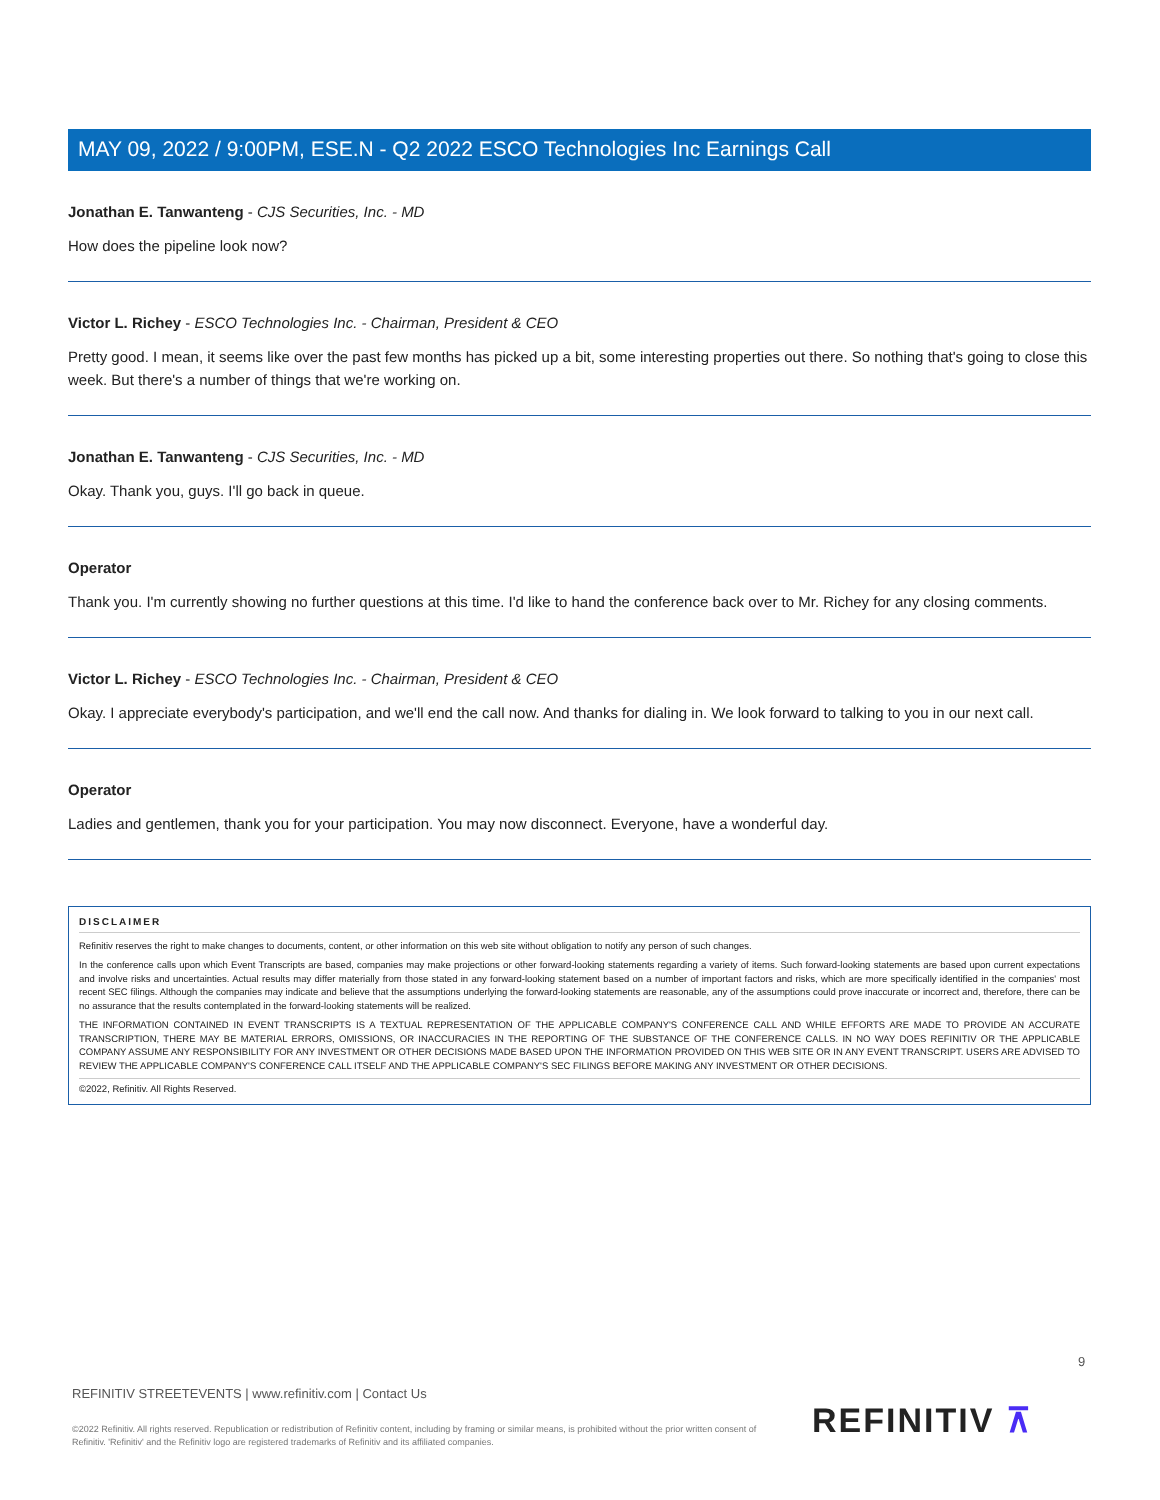MAY 09, 2022 / 9:00PM, ESE.N - Q2 2022 ESCO Technologies Inc Earnings Call
Jonathan E. Tanwanteng - CJS Securities, Inc. - MD
How does the pipeline look now?
Victor L. Richey - ESCO Technologies Inc. - Chairman, President & CEO
Pretty good. I mean, it seems like over the past few months has picked up a bit, some interesting properties out there. So nothing that's going to close this week. But there's a number of things that we're working on.
Jonathan E. Tanwanteng - CJS Securities, Inc. - MD
Okay. Thank you, guys. I'll go back in queue.
Operator
Thank you. I'm currently showing no further questions at this time. I'd like to hand the conference back over to Mr. Richey for any closing comments.
Victor L. Richey - ESCO Technologies Inc. - Chairman, President & CEO
Okay. I appreciate everybody's participation, and we'll end the call now. And thanks for dialing in. We look forward to talking to you in our next call.
Operator
Ladies and gentlemen, thank you for your participation. You may now disconnect. Everyone, have a wonderful day.
DISCLAIMER
Refinitiv reserves the right to make changes to documents, content, or other information on this web site without obligation to notify any person of such changes.
In the conference calls upon which Event Transcripts are based, companies may make projections or other forward-looking statements regarding a variety of items. Such forward-looking statements are based upon current expectations and involve risks and uncertainties. Actual results may differ materially from those stated in any forward-looking statement based on a number of important factors and risks, which are more specifically identified in the companies' most recent SEC filings. Although the companies may indicate and believe that the assumptions underlying the forward-looking statements are reasonable, any of the assumptions could prove inaccurate or incorrect and, therefore, there can be no assurance that the results contemplated in the forward-looking statements will be realized.
THE INFORMATION CONTAINED IN EVENT TRANSCRIPTS IS A TEXTUAL REPRESENTATION OF THE APPLICABLE COMPANY'S CONFERENCE CALL AND WHILE EFFORTS ARE MADE TO PROVIDE AN ACCURATE TRANSCRIPTION, THERE MAY BE MATERIAL ERRORS, OMISSIONS, OR INACCURACIES IN THE REPORTING OF THE SUBSTANCE OF THE CONFERENCE CALLS. IN NO WAY DOES REFINITIV OR THE APPLICABLE COMPANY ASSUME ANY RESPONSIBILITY FOR ANY INVESTMENT OR OTHER DECISIONS MADE BASED UPON THE INFORMATION PROVIDED ON THIS WEB SITE OR IN ANY EVENT TRANSCRIPT. USERS ARE ADVISED TO REVIEW THE APPLICABLE COMPANY'S CONFERENCE CALL ITSELF AND THE APPLICABLE COMPANY'S SEC FILINGS BEFORE MAKING ANY INVESTMENT OR OTHER DECISIONS.
©2022, Refinitiv. All Rights Reserved.
9
REFINITIV STREETEVENTS | www.refinitiv.com | Contact Us
©2022 Refinitiv. All rights reserved. Republication or redistribution of Refinitiv content, including by framing or similar means, is prohibited without the prior written consent of Refinitiv. 'Refinitiv' and the Refinitiv logo are registered trademarks of Refinitiv and its affiliated companies.
REFINITIV ⊼